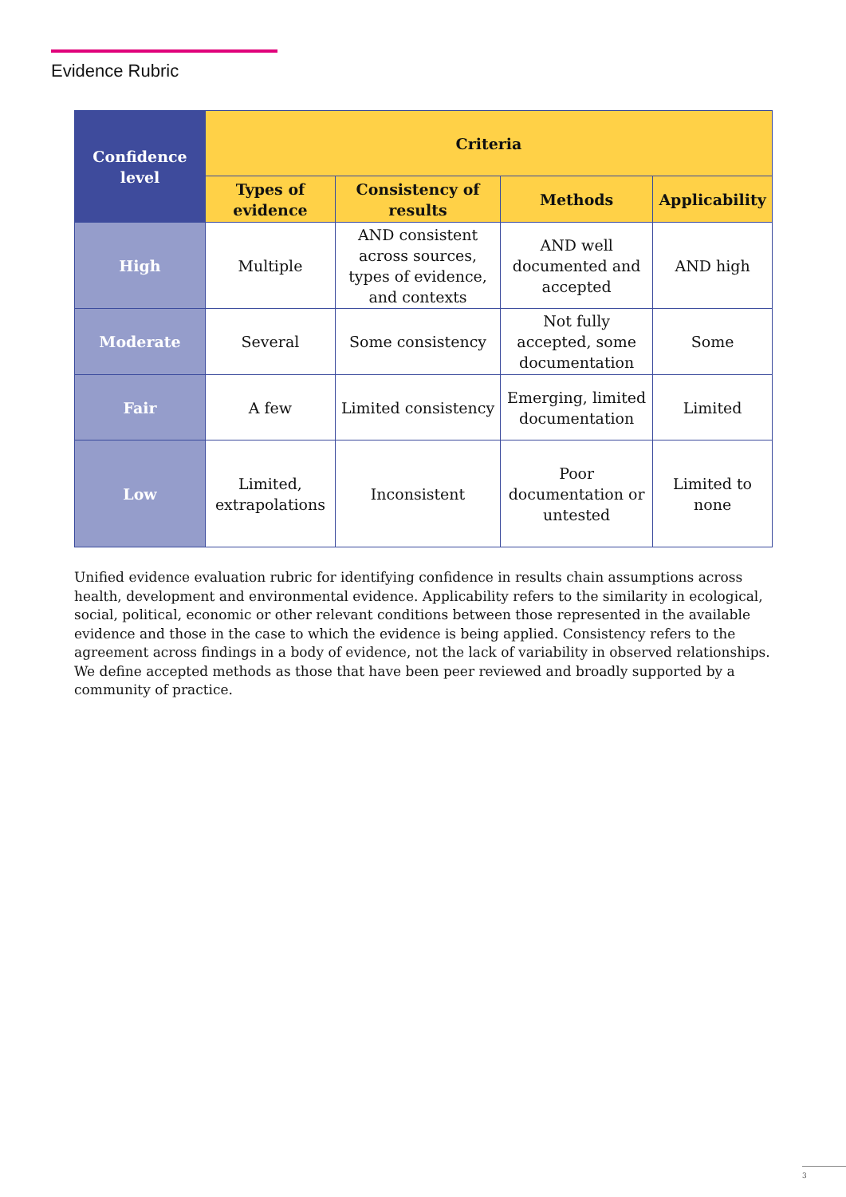Evidence Rubric
| Confidence level | Criteria | | | |
| --- | --- | --- | --- | --- |
| | Types of evidence | Consistency of results | Methods | Applicability |
| High | Multiple | AND consistent across sources, types of evidence, and contexts | AND well documented and accepted | AND high |
| Moderate | Several | Some consistency | Not fully accepted, some documentation | Some |
| Fair | A few | Limited consistency | Emerging, limited documentation | Limited |
| Low | Limited, extrapolations | Inconsistent | Poor documentation or untested | Limited to none |
Unified evidence evaluation rubric for identifying confidence in results chain assumptions across health, development and environmental evidence. Applicability refers to the similarity in ecological, social, political, economic or other relevant conditions between those represented in the available evidence and those in the case to which the evidence is being applied. Consistency refers to the agreement across findings in a body of evidence, not the lack of variability in observed relationships. We define accepted methods as those that have been peer reviewed and broadly supported by a community of practice.
3